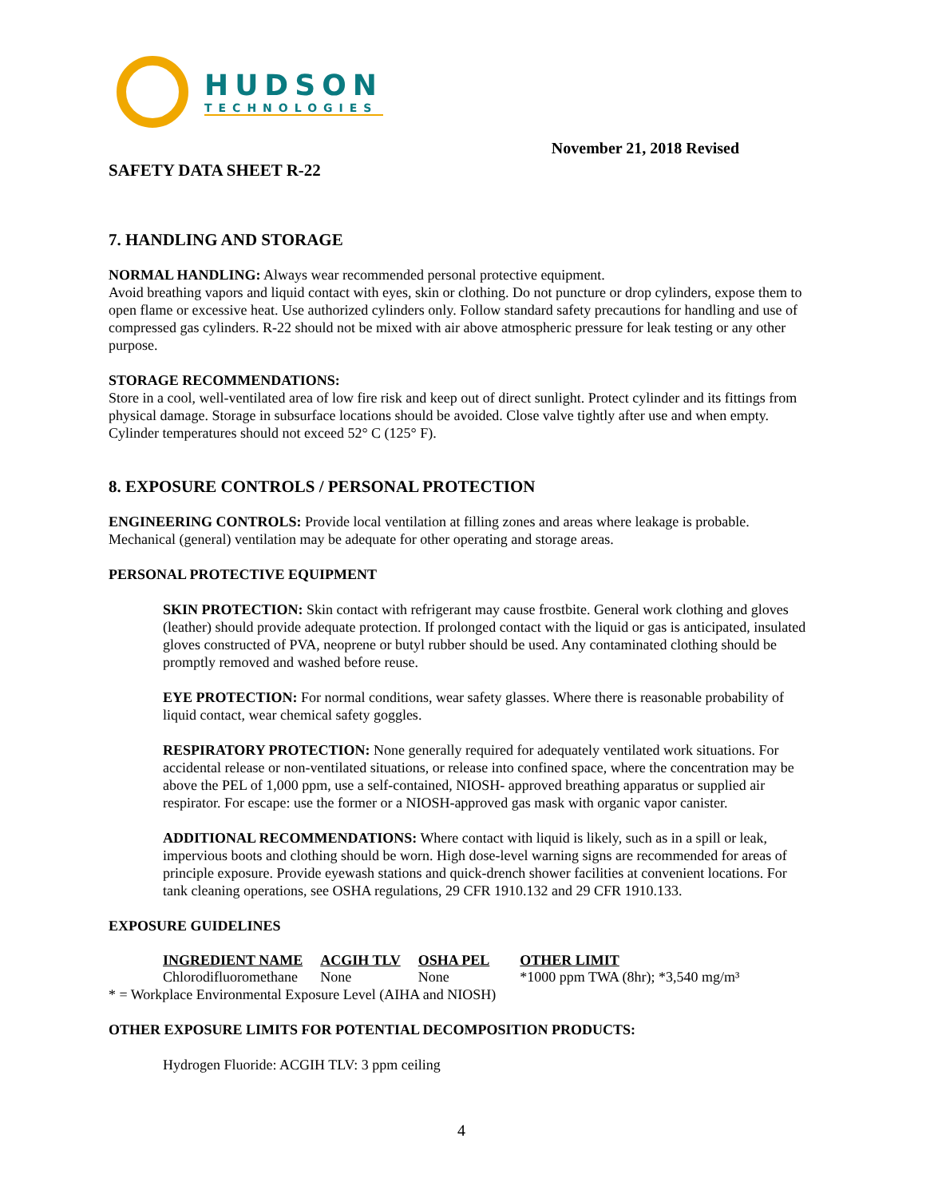HUDSON
TECHNOLOGIES
November 21, 2018 Revised
SAFETY DATA SHEET R-22
7. HANDLING AND STORAGE
NORMAL HANDLING: Always wear recommended personal protective equipment.
Avoid breathing vapors and liquid contact with eyes, skin or clothing. Do not puncture or drop cylinders, expose them to open flame or excessive heat. Use authorized cylinders only. Follow standard safety precautions for handling and use of compressed gas cylinders. R-22 should not be mixed with air above atmospheric pressure for leak testing or any other purpose.
STORAGE RECOMMENDATIONS:
Store in a cool, well-ventilated area of low fire risk and keep out of direct sunlight. Protect cylinder and its fittings from physical damage. Storage in subsurface locations should be avoided. Close valve tightly after use and when empty. Cylinder temperatures should not exceed 52° C (125° F).
8. EXPOSURE CONTROLS / PERSONAL PROTECTION
ENGINEERING CONTROLS: Provide local ventilation at filling zones and areas where leakage is probable. Mechanical (general) ventilation may be adequate for other operating and storage areas.
PERSONAL PROTECTIVE EQUIPMENT
SKIN PROTECTION: Skin contact with refrigerant may cause frostbite. General work clothing and gloves (leather) should provide adequate protection. If prolonged contact with the liquid or gas is anticipated, insulated gloves constructed of PVA, neoprene or butyl rubber should be used. Any contaminated clothing should be promptly removed and washed before reuse.
EYE PROTECTION: For normal conditions, wear safety glasses. Where there is reasonable probability of liquid contact, wear chemical safety goggles.
RESPIRATORY PROTECTION: None generally required for adequately ventilated work situations. For accidental release or non-ventilated situations, or release into confined space, where the concentration may be above the PEL of 1,000 ppm, use a self-contained, NIOSH- approved breathing apparatus or supplied air respirator. For escape: use the former or a NIOSH-approved gas mask with organic vapor canister.
ADDITIONAL RECOMMENDATIONS: Where contact with liquid is likely, such as in a spill or leak, impervious boots and clothing should be worn. High dose-level warning signs are recommended for areas of principle exposure. Provide eyewash stations and quick-drench shower facilities at convenient locations. For tank cleaning operations, see OSHA regulations, 29 CFR 1910.132 and 29 CFR 1910.133.
EXPOSURE GUIDELINES
| INGREDIENT NAME | ACGIH TLV | OSHA PEL | OTHER LIMIT |
| --- | --- | --- | --- |
| Chlorodifluoromethane | None | None | *1000 ppm TWA (8hr); *3,540 mg/m³ |
* = Workplace Environmental Exposure Level (AIHA and NIOSH)
OTHER EXPOSURE LIMITS FOR POTENTIAL DECOMPOSITION PRODUCTS:
Hydrogen Fluoride: ACGIH TLV: 3 ppm ceiling
4